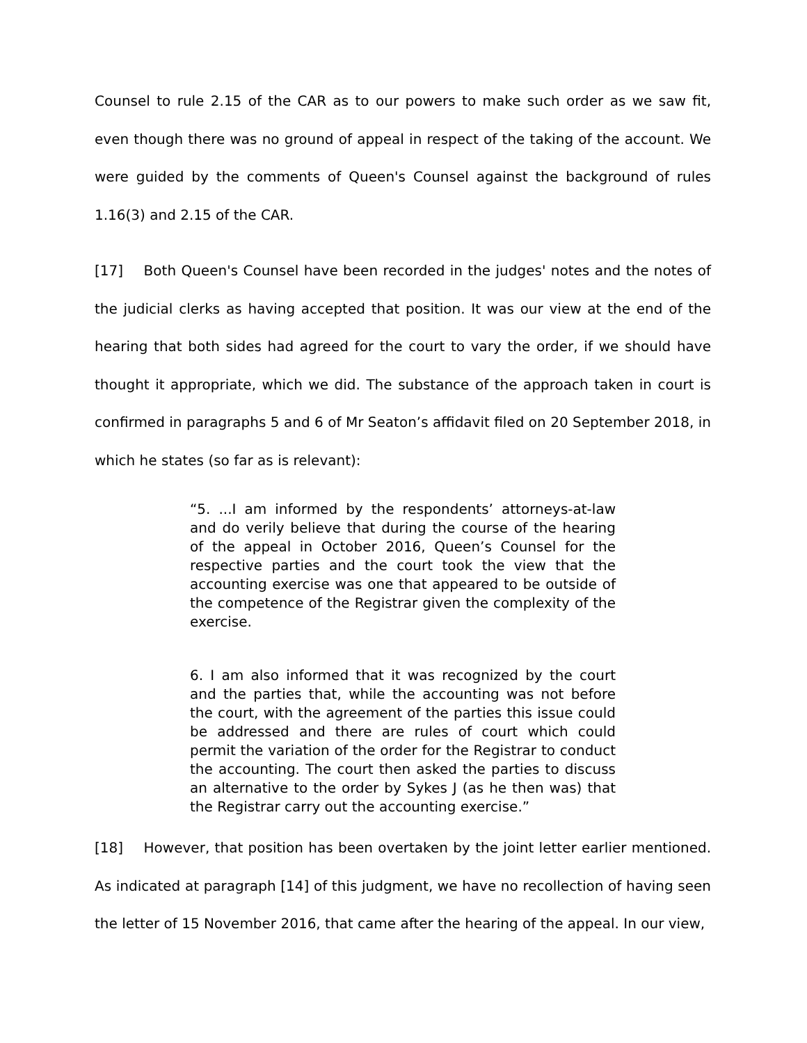Counsel to rule 2.15 of the CAR as to our powers to make such order as we saw fit, even though there was no ground of appeal in respect of the taking of the account. We were guided by the comments of Queen's Counsel against the background of rules 1.16(3) and 2.15 of the CAR.
[17] Both Queen's Counsel have been recorded in the judges' notes and the notes of the judicial clerks as having accepted that position. It was our view at the end of the hearing that both sides had agreed for the court to vary the order, if we should have thought it appropriate, which we did. The substance of the approach taken in court is confirmed in paragraphs 5 and 6 of Mr Seaton’s affidavit filed on 20 September 2018, in which he states (so far as is relevant):
“5. ...I am informed by the respondents’ attorneys-at-law and do verily believe that during the course of the hearing of the appeal in October 2016, Queen’s Counsel for the respective parties and the court took the view that the accounting exercise was one that appeared to be outside of the competence of the Registrar given the complexity of the exercise.
6. I am also informed that it was recognized by the court and the parties that, while the accounting was not before the court, with the agreement of the parties this issue could be addressed and there are rules of court which could permit the variation of the order for the Registrar to conduct the accounting. The court then asked the parties to discuss an alternative to the order by Sykes J (as he then was) that the Registrar carry out the accounting exercise.”
[18] However, that position has been overtaken by the joint letter earlier mentioned. As indicated at paragraph [14] of this judgment, we have no recollection of having seen the letter of 15 November 2016, that came after the hearing of the appeal. In our view,